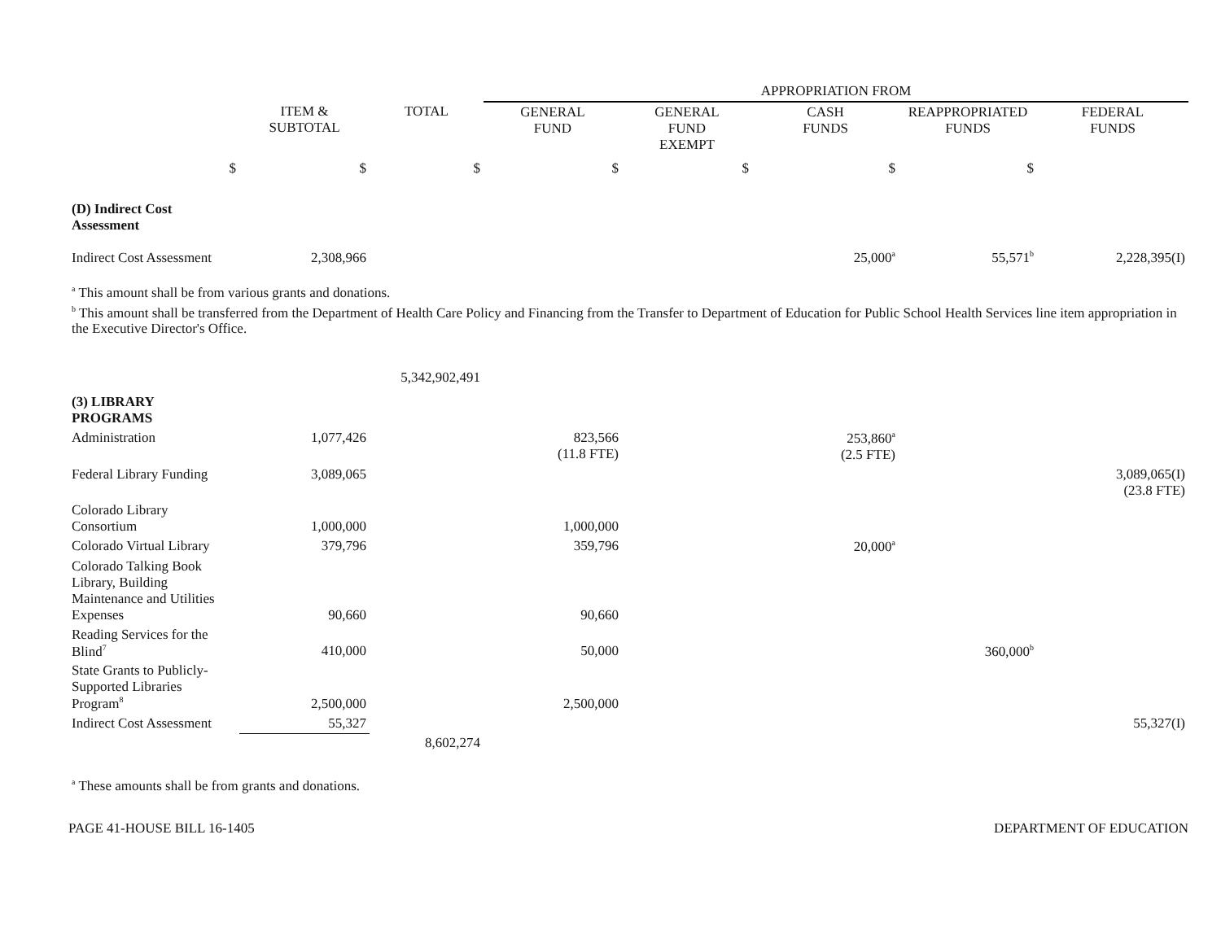| | | | APPROPRIATION FROM | | | | |
| | ITEM & SUBTOTAL | TOTAL | GENERAL FUND | GENERAL FUND EXEMPT | CASH FUNDS | REAPPROPRIATED FUNDS | FEDERAL FUNDS |
| $ | $ | $ | $ | $ | $ | $ | |
| (D) Indirect Cost Assessment | | | | | | | |
| Indirect Cost Assessment | 2,308,966 | | | | 25,000<sup>a</sup> | 55,571<sup>b</sup> | 2,228,395(I) |
| <sup>a</sup> This amount shall be from various grants and donations. <sup>b</sup> This amount shall be transferred from the Department of Health Care Policy and Financing from the Transfer to Department of Education for Public School Health Services line item appropriation in the Executive Director's Office. | | | | | | | |
| | | 5,342,902,491 | | | | | |
| (3) LIBRARY PROGRAMS | | | | | | | |
| Administration | 1,077,426 | | 823,566 (11.8 FTE) | | 253,860<sup>a</sup> (2.5 FTE) | | |
| Federal Library Funding | 3,089,065 | | | | | | 3,089,065(I) (23.8 FTE) |
| Colorado Library Consortium | 1,000,000 | | 1,000,000 | | | | |
| Colorado Virtual Library | 379,796 | | 359,796 | | 20,000<sup>a</sup> | | |
| Colorado Talking Book Library, Building Maintenance and Utilities Expenses | 90,660 | | 90,660 | | | | |
| Reading Services for the Blind<sup>7</sup> | 410,000 | | 50,000 | | | 360,000<sup>b</sup> | |
| State Grants to Publicly- Supported Libraries Program<sup>8</sup> | 2,500,000 | | 2,500,000 | | | | |
| Indirect Cost Assessment | 55,327 | | | | | | 55,327(I) |
| | | 8,602,274 | | | | | |
| <sup>a</sup> These amounts shall be from grants and donations. | | | | | | | |
PAGE 41-HOUSE BILL 16-1405 DEPARTMENT OF EDUCATION